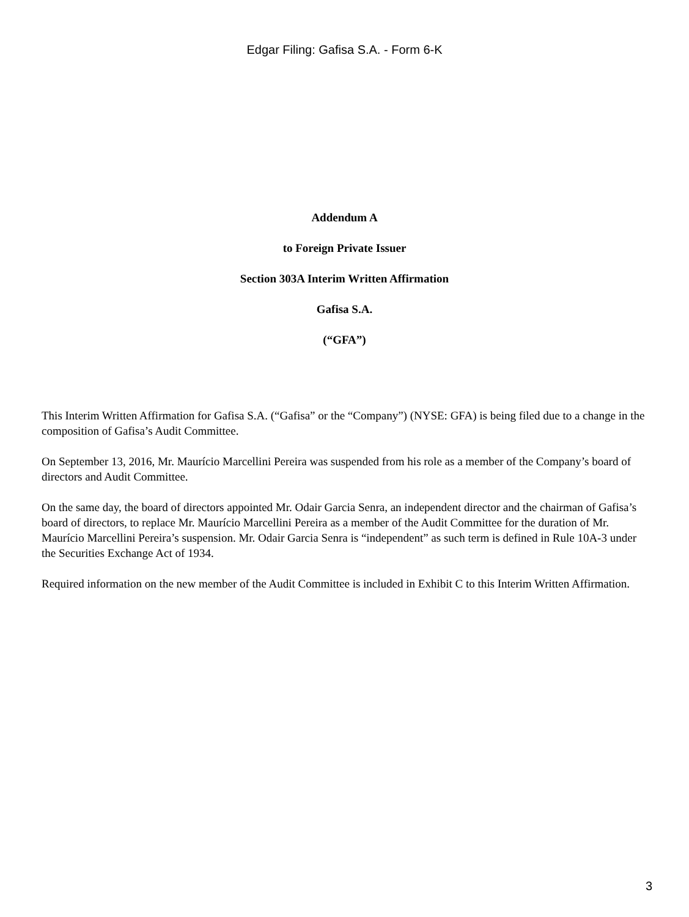Edgar Filing: Gafisa S.A. - Form 6-K
Addendum A
to Foreign Private Issuer
Section 303A Interim Written Affirmation
Gafisa S.A.
(“GFA”)
This Interim Written Affirmation for Gafisa S.A. (“Gafisa” or the “Company”) (NYSE: GFA) is being filed due to a change in the composition of Gafisa’s Audit Committee.
On September 13, 2016, Mr. Maurício Marcellini Pereira was suspended from his role as a member of the Company’s board of directors and Audit Committee.
On the same day, the board of directors appointed Mr. Odair Garcia Senra, an independent director and the chairman of Gafisa’s board of directors, to replace Mr. Maurício Marcellini Pereira as a member of the Audit Committee for the duration of Mr. Maurício Marcellini Pereira’s suspension. Mr. Odair Garcia Senra is “independent” as such term is defined in Rule 10A-3 under the Securities Exchange Act of 1934.
Required information on the new member of the Audit Committee is included in Exhibit C to this Interim Written Affirmation.
3